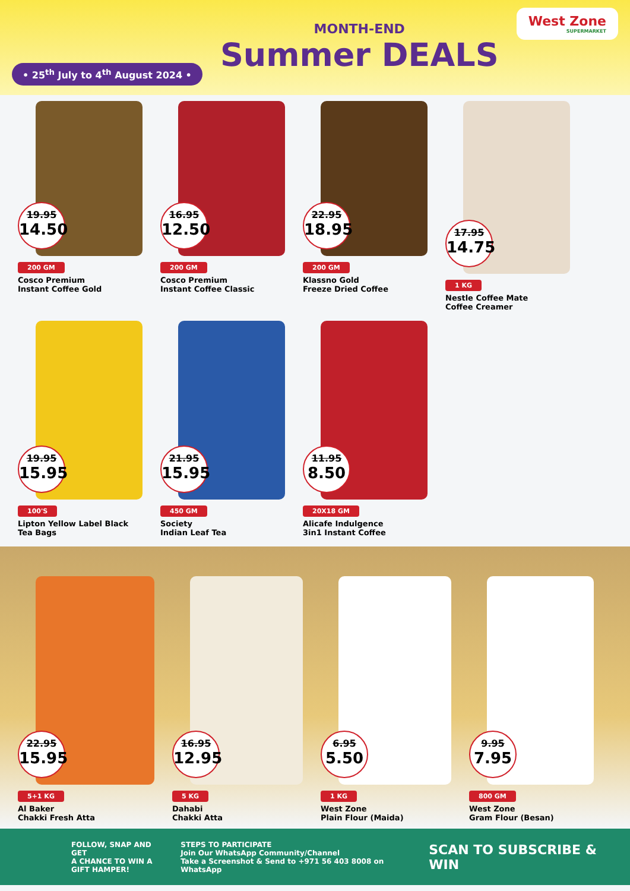• 25<sup>th</sup> July to 4<sup>th</sup> August 2024 •
MONTH-END
Summer DEALS
West Zone
SUPERMARKET
19.95
14.50
200 GM
Cosco Premium
Instant Coffee Gold
16.95
12.50
200 GM
Cosco Premium
Instant Coffee Classic
22.95
18.95
200 GM
Klassno Gold
Freeze Dried Coffee
17.95
14.75
1 KG
Nestle Coffee Mate
Coffee Creamer
19.95
15.95
100'S
Lipton Yellow Label Black
Tea Bags
21.95
15.95
450 GM
Society
Indian Leaf Tea
11.95
8.50
20X18 GM
Alicafe Indulgence
3in1 Instant Coffee
22.95
15.95
5+1 KG
Al Baker
Chakki Fresh Atta
16.95
12.95
5 KG
Dahabi
Chakki Atta
6.95
5.50
1 KG
West Zone
Plain Flour (Maida)
9.95
7.95
800 GM
West Zone
Gram Flour (Besan)
FOLLOW, SNAP AND GET
A CHANCE TO WIN A
GIFT HAMPER!
STEPS TO PARTICIPATE
Join Our WhatsApp Community/Channel
Take a Screenshot & Send to +971 56 403 8008 on WhatsApp
SCAN TO SUBSCRIBE & WIN